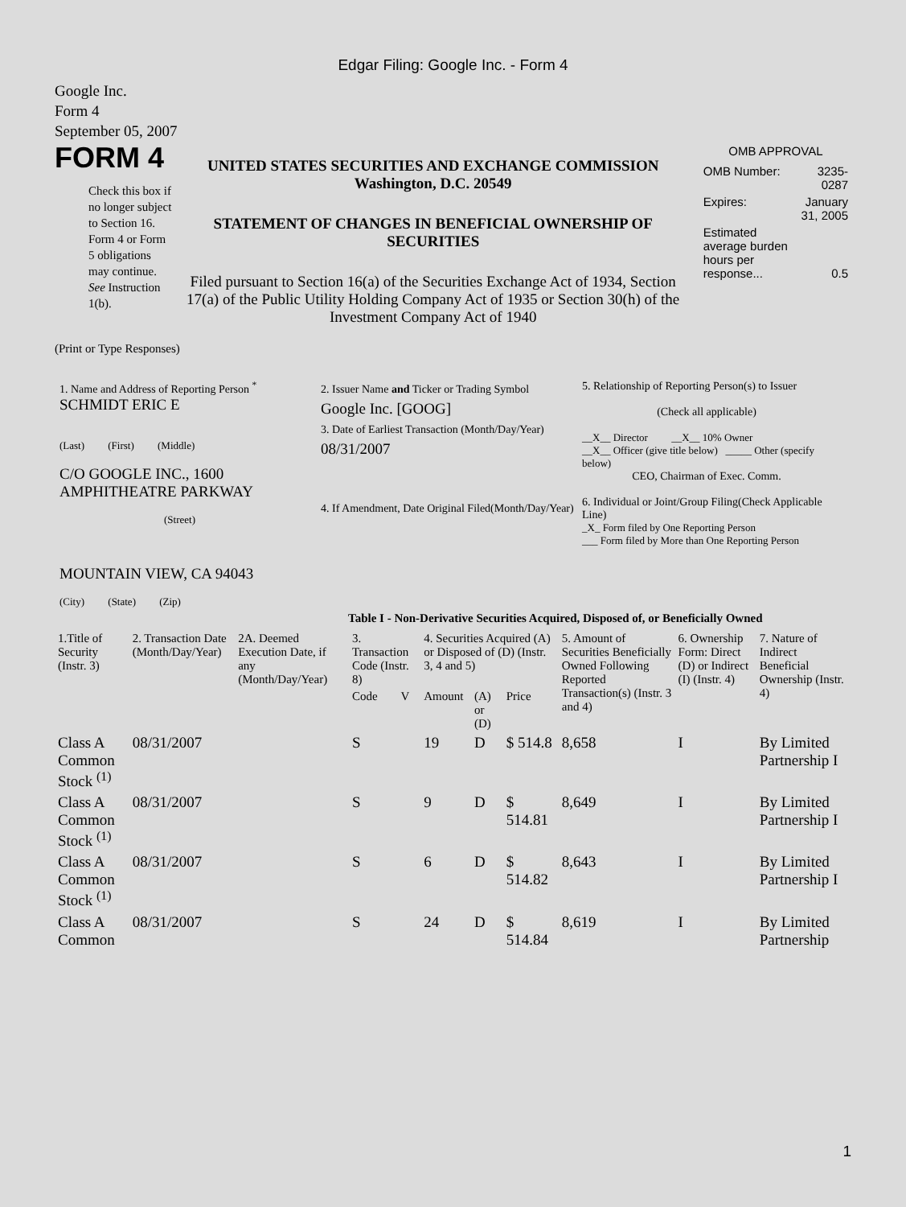Edgar Filing: Google Inc. - Form 4
Google Inc.
Form 4
September 05, 2007
FORM 4
Check this box if no longer subject to Section 16. Form 4 or Form 5 obligations may continue. See Instruction 1(b).
UNITED STATES SECURITIES AND EXCHANGE COMMISSION
Washington, D.C. 20549
STATEMENT OF CHANGES IN BENEFICIAL OWNERSHIP OF SECURITIES
Filed pursuant to Section 16(a) of the Securities Exchange Act of 1934, Section 17(a) of the Public Utility Holding Company Act of 1935 or Section 30(h) of the Investment Company Act of 1940
OMB APPROVAL
| OMB Number: | 3235-0287 |
| Expires: | January 31, 2005 |
| Estimated average burden hours per response... | 0.5 |
(Print or Type Responses)
1. Name and Address of Reporting Person <sup>*</sup>
SCHMIDT ERIC E
(Last) (First) (Middle)
C/O GOOGLE INC., 1600 AMPHITHEATRE PARKWAY
(Street)
MOUNTAIN VIEW, CA 94043
(City) (State) (Zip)
2. Issuer Name and Ticker or Trading Symbol
Google Inc. [GOOG]
3. Date of Earliest Transaction (Month/Day/Year)
08/31/2007
4. If Amendment, Date Original Filed(Month/Day/Year)
5. Relationship of Reporting Person(s) to Issuer
(Check all applicable)
__X__ Director __X__ 10% Owner
__X__ Officer (give title below) _____ Other (specify below)
CEO, Chairman of Exec. Comm.
6. Individual or Joint/Group Filing(Check Applicable Line)
_X_ Form filed by One Reporting Person
___ Form filed by More than One Reporting Person
Table I - Non-Derivative Securities Acquired, Disposed of, or Beneficially Owned
| 1.Title of Security (Instr. 3) | 2. Transaction Date (Month/Day/Year) | 2A. Deemed Execution Date, if any (Month/Day/Year) | 3. Transaction Code (Instr. 8) | | 4. Securities Acquired (A) or Disposed of (D) (Instr. 3, 4 and 5) | | | 5. Amount of Securities Beneficially Owned Following Reported Transaction(s) (Instr. 3 and 4) | 6. Ownership Form: Direct (D) or Indirect (I) (Instr. 4) | 7. Nature of Indirect Beneficial Ownership (Instr. 4) |
| --- | --- | --- | --- | --- | --- | --- | --- | --- | --- | --- |
| | | | Code | V | Amount | (A) or (D) | Price | | | |
| Class A Common Stock <sup>(1)</sup> | 08/31/2007 | | S | | 19 | D | $ 514.8 | 8,658 | I | By Limited Partnership I |
| Class A Common Stock <sup>(1)</sup> | 08/31/2007 | | S | | 9 | D | $ 514.81 | 8,649 | I | By Limited Partnership I |
| Class A Common Stock <sup>(1)</sup> | 08/31/2007 | | S | | 6 | D | $ 514.82 | 8,643 | I | By Limited Partnership I |
| Class A Common | 08/31/2007 | | S | | 24 | D | $ 514.84 | 8,619 | I | By Limited Partnership |
1